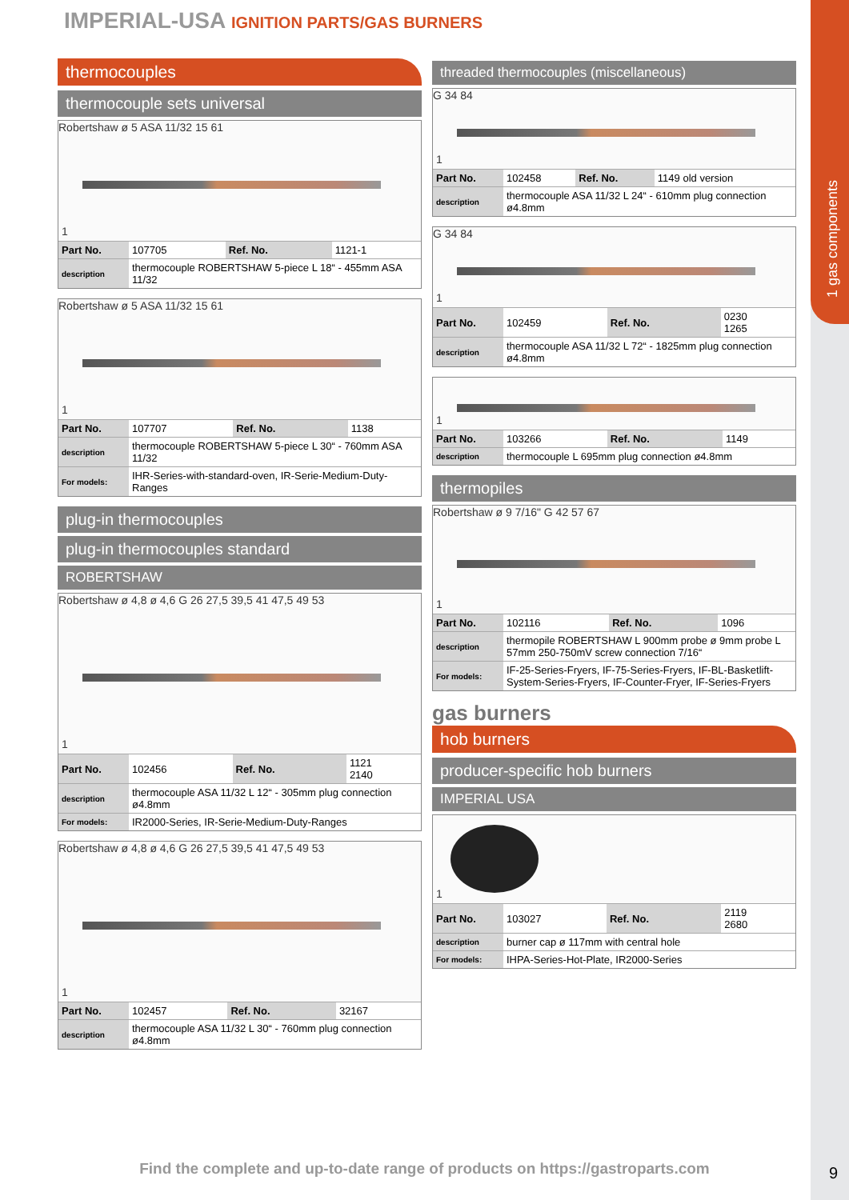1 gas components
IMPERIAL-USA IGNITION PARTS/GAS BURNERS
thermocouples
thermocouple sets universal
Robertshaw ø 5 ASA 11/32 15 61
1
| Part No. | 107705 | Ref. No. | 1121-1 |
| description | thermocouple ROBERTSHAW 5-piece L 18“ - 455mm ASA 11/32 | | |
Robertshaw ø 5 ASA 11/32 15 61
1
| Part No. | 107707 | Ref. No. | 1138 |
| description | thermocouple ROBERTSHAW 5-piece L 30“ - 760mm ASA 11/32 | | |
| For models: | IHR-Series-with-standard-oven, IR-Serie-Medium-Duty-Ranges | | |
plug-in thermocouples
plug-in thermocouples standard
ROBERTSHAW
Robertshaw ø 4,8 ø 4,6 G 26 27,5 39,5 41 47,5 49 53
1
| Part No. | 102456 | Ref. No. | 1121 2140 |
| description | thermocouple ASA 11/32 L 12“ - 305mm plug connection ø4.8mm | | |
| For models: | IR2000-Series, IR-Serie-Medium-Duty-Ranges | | |
Robertshaw ø 4,8 ø 4,6 G 26 27,5 39,5 41 47,5 49 53
1
| Part No. | 102457 | Ref. No. | 32167 |
| description | thermocouple ASA 11/32 L 30“ - 760mm plug connection ø4.8mm | | |
threaded thermocouples (miscellaneous)
G 34 84
1
| Part No. | 102458 | Ref. No. | 1149 old version |
| description | thermocouple ASA 11/32 L 24“ - 610mm plug connection ø4.8mm | | |
G 34 84
1
| Part No. | 102459 | Ref. No. | 0230 1265 |
| description | thermocouple ASA 11/32 L 72“ - 1825mm plug connection ø4.8mm | | |
1
| Part No. | 103266 | Ref. No. | 1149 |
| description | thermocouple L 695mm plug connection ø4.8mm | | |
thermopiles
Robertshaw ø 9 7/16" G 42 57 67
1
| Part No. | 102116 | Ref. No. | 1096 |
| description | thermopile ROBERTSHAW L 900mm probe ø 9mm probe L 57mm 250-750mV screw connection 7/16“ | | |
| For models: | IF-25-Series-Fryers, IF-75-Series-Fryers, IF-BL-Basketlift-System-Series-Fryers, IF-Counter-Fryer, IF-Series-Fryers | | |
gas burners
hob burners
producer-specific hob burners
IMPERIAL USA
1
| Part No. | 103027 | Ref. No. | 2119 2680 |
| description | burner cap ø 117mm with central hole | | |
| For models: | IHPA-Series-Hot-Plate, IR2000-Series | | |
Find the complete and up-to-date range of products on https://gastroparts.com 9